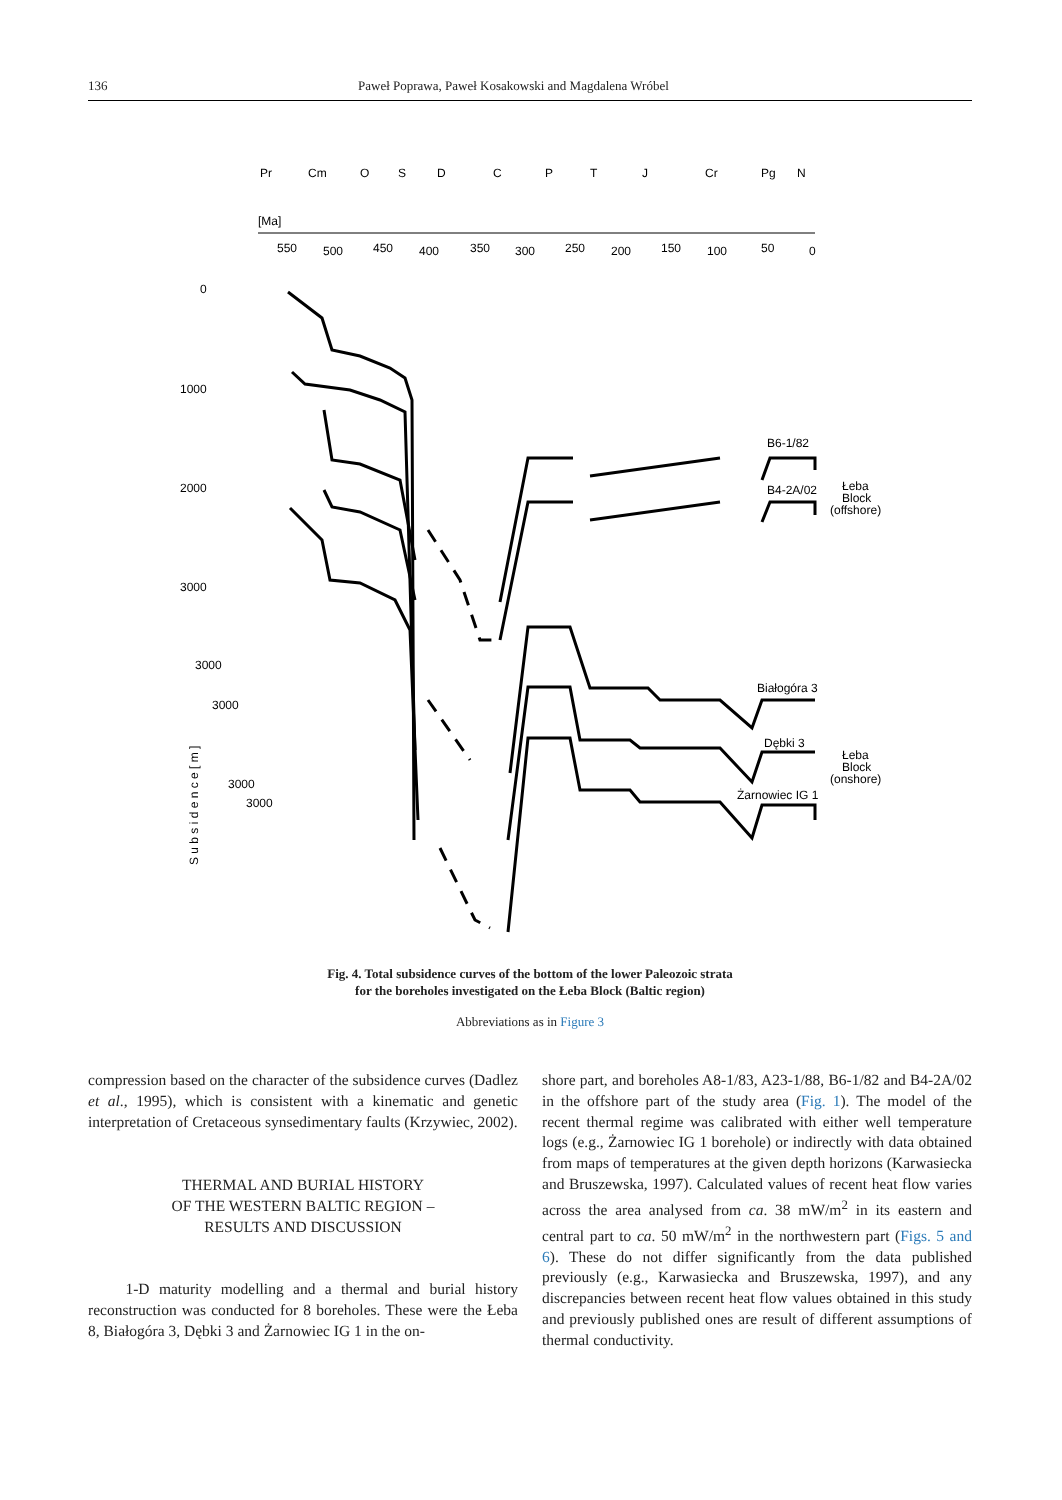136 Paweł Poprawa, Paweł Kosakowski and Magdalena Wróbel
Pr
Cm
O
S
D
C
P
T
J
Cr
Pg
N
[Ma]
550
500
450
400
350
300
250
200
150
100
50
0
0
1000
2000
3000
3000
3000
3000
3000
B6-1/82
B4-2A/02
Białogóra 3
Dębki 3
Żarnowiec IG 1
Łeba
Block
(offshore)
Łeba
Block
(onshore)
S u b s i d e n c e [ m ]
Fig. 4. Total subsidence curves of the bottom of the lower Paleozoic strata
for the boreholes investigated on the Łeba Block (Baltic region)
Abbreviations as in Figure 3
compression based on the character of the subsidence curves (Dadlez et al., 1995), which is consistent with a kinematic and genetic interpretation of Cretaceous synsedimentary faults (Krzywiec, 2002).
THERMAL AND BURIAL HISTORY
OF THE WESTERN BALTIC REGION –
RESULTS AND DISCUSSION
1-D maturity modelling and a thermal and burial history reconstruction was conducted for 8 boreholes. These were the Łeba 8, Białogóra 3, Dębki 3 and Żarnowiec IG 1 in the on-
shore part, and boreholes A8-1/83, A23-1/88, B6-1/82 and B4-2A/02 in the offshore part of the study area (Fig. 1). The model of the recent thermal regime was calibrated with either well temperature logs (e.g., Żarnowiec IG 1 borehole) or indirectly with data obtained from maps of temperatures at the given depth horizons (Karwasiecka and Bruszewska, 1997). Calculated values of recent heat flow varies across the area analysed from ca. 38 mW/m<sup>2</sup> in its eastern and central part to ca. 50 mW/m<sup>2</sup> in the northwestern part (Figs. 5 and 6). These do not differ significantly from the data published previously (e.g., Karwasiecka and Bruszewska, 1997), and any discrepancies between recent heat flow values obtained in this study and previously published ones are result of different assumptions of thermal conductivity.